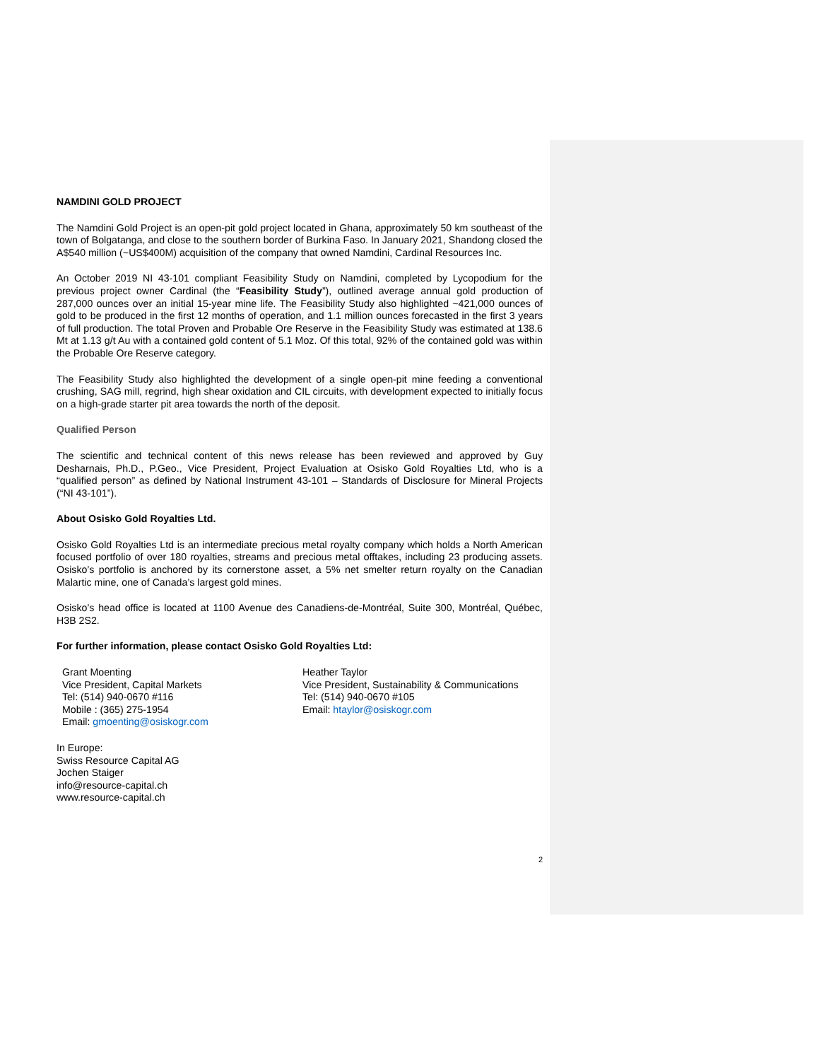NAMDINI GOLD PROJECT
The Namdini Gold Project is an open-pit gold project located in Ghana, approximately 50 km southeast of the town of Bolgatanga, and close to the southern border of Burkina Faso. In January 2021, Shandong closed the A$540 million (~US$400M) acquisition of the company that owned Namdini, Cardinal Resources Inc.
An October 2019 NI 43-101 compliant Feasibility Study on Namdini, completed by Lycopodium for the previous project owner Cardinal (the “Feasibility Study”), outlined average annual gold production of 287,000 ounces over an initial 15-year mine life. The Feasibility Study also highlighted ~421,000 ounces of gold to be produced in the first 12 months of operation, and 1.1 million ounces forecasted in the first 3 years of full production. The total Proven and Probable Ore Reserve in the Feasibility Study was estimated at 138.6 Mt at 1.13 g/t Au with a contained gold content of 5.1 Moz. Of this total, 92% of the contained gold was within the Probable Ore Reserve category.
The Feasibility Study also highlighted the development of a single open-pit mine feeding a conventional crushing, SAG mill, regrind, high shear oxidation and CIL circuits, with development expected to initially focus on a high-grade starter pit area towards the north of the deposit.
Qualified Person
The scientific and technical content of this news release has been reviewed and approved by Guy Desharnais, Ph.D., P.Geo., Vice President, Project Evaluation at Osisko Gold Royalties Ltd, who is a “qualified person” as defined by National Instrument 43-101 – Standards of Disclosure for Mineral Projects (“NI 43-101”).
About Osisko Gold Royalties Ltd.
Osisko Gold Royalties Ltd is an intermediate precious metal royalty company which holds a North American focused portfolio of over 180 royalties, streams and precious metal offtakes, including 23 producing assets. Osisko’s portfolio is anchored by its cornerstone asset, a 5% net smelter return royalty on the Canadian Malartic mine, one of Canada’s largest gold mines.
Osisko’s head office is located at 1100 Avenue des Canadiens-de-Montréal, Suite 300, Montréal, Québec, H3B 2S2.
For further information, please contact Osisko Gold Royalties Ltd:
Grant Moenting
Vice President, Capital Markets
Tel: (514) 940-0670 #116
Mobile : (365) 275-1954
Email: gmoenting@osiskogr.com
Heather Taylor
Vice President, Sustainability & Communications
Tel: (514) 940-0670 #105
Email: htaylor@osiskogr.com
In Europe:
Swiss Resource Capital AG
Jochen Staiger
info@resource-capital.ch
www.resource-capital.ch
2